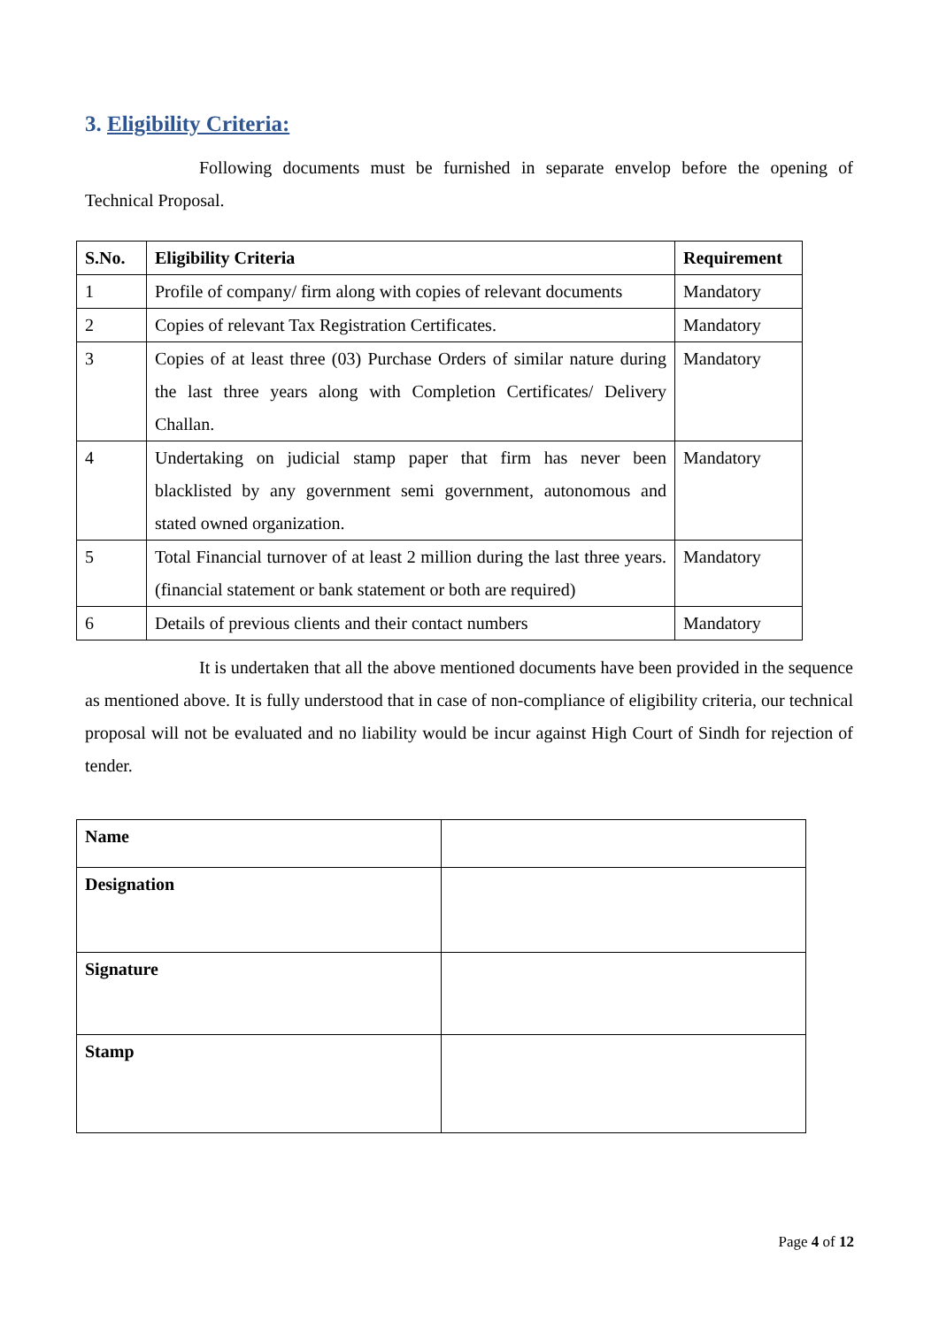3. Eligibility Criteria:
Following documents must be furnished in separate envelop before the opening of Technical Proposal.
| S.No. | Eligibility Criteria | Requirement |
| --- | --- | --- |
| 1 | Profile of company/ firm along with copies of relevant documents | Mandatory |
| 2 | Copies of relevant Tax Registration Certificates. | Mandatory |
| 3 | Copies of at least three (03) Purchase Orders of similar nature during the last three years along with Completion Certificates/ Delivery Challan. | Mandatory |
| 4 | Undertaking on judicial stamp paper that firm has never been blacklisted by any government semi government, autonomous and stated owned organization. | Mandatory |
| 5 | Total Financial turnover of at least 2 million during the last three years. (financial statement or bank statement or both are required) | Mandatory |
| 6 | Details of previous clients and their contact numbers | Mandatory |
It is undertaken that all the above mentioned documents have been provided in the sequence as mentioned above. It is fully understood that in case of non-compliance of eligibility criteria, our technical proposal will not be evaluated and no liability would be incur against High Court of Sindh for rejection of tender.
| Name | |
| Designation | |
| Signature | |
| Stamp | |
Page 4 of 12